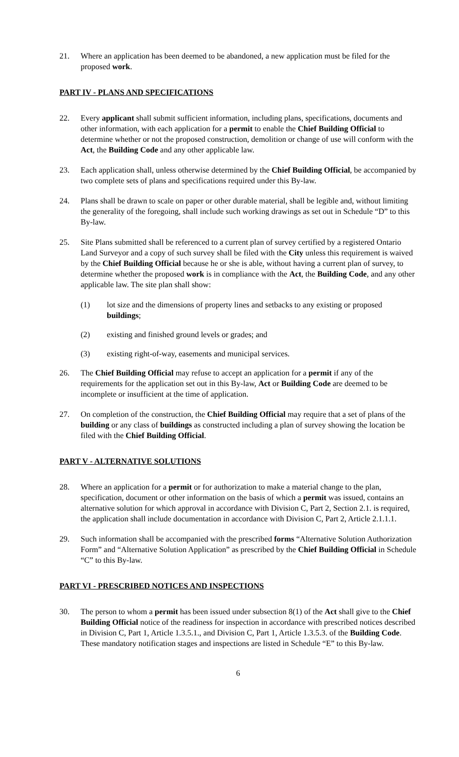21. Where an application has been deemed to be abandoned, a new application must be filed for the proposed work.
PART IV - PLANS AND SPECIFICATIONS
22. Every applicant shall submit sufficient information, including plans, specifications, documents and other information, with each application for a permit to enable the Chief Building Official to determine whether or not the proposed construction, demolition or change of use will conform with the Act, the Building Code and any other applicable law.
23. Each application shall, unless otherwise determined by the Chief Building Official, be accompanied by two complete sets of plans and specifications required under this By-law.
24. Plans shall be drawn to scale on paper or other durable material, shall be legible and, without limiting the generality of the foregoing, shall include such working drawings as set out in Schedule “D” to this By-law.
25. Site Plans submitted shall be referenced to a current plan of survey certified by a registered Ontario Land Surveyor and a copy of such survey shall be filed with the City unless this requirement is waived by the Chief Building Official because he or she is able, without having a current plan of survey, to determine whether the proposed work is in compliance with the Act, the Building Code, and any other applicable law. The site plan shall show:
(1) lot size and the dimensions of property lines and setbacks to any existing or proposed buildings;
(2) existing and finished ground levels or grades; and
(3) existing right-of-way, easements and municipal services.
26. The Chief Building Official may refuse to accept an application for a permit if any of the requirements for the application set out in this By-law, Act or Building Code are deemed to be incomplete or insufficient at the time of application.
27. On completion of the construction, the Chief Building Official may require that a set of plans of the building or any class of buildings as constructed including a plan of survey showing the location be filed with the Chief Building Official.
PART V - ALTERNATIVE SOLUTIONS
28. Where an application for a permit or for authorization to make a material change to the plan, specification, document or other information on the basis of which a permit was issued, contains an alternative solution for which approval in accordance with Division C, Part 2, Section 2.1. is required, the application shall include documentation in accordance with Division C, Part 2, Article 2.1.1.1.
29. Such information shall be accompanied with the prescribed forms “Alternative Solution Authorization Form” and “Alternative Solution Application” as prescribed by the Chief Building Official in Schedule “C” to this By-law.
PART VI - PRESCRIBED NOTICES AND INSPECTIONS
30. The person to whom a permit has been issued under subsection 8(1) of the Act shall give to the Chief Building Official notice of the readiness for inspection in accordance with prescribed notices described in Division C, Part 1, Article 1.3.5.1., and Division C, Part 1, Article 1.3.5.3. of the Building Code. These mandatory notification stages and inspections are listed in Schedule “E” to this By-law.
6